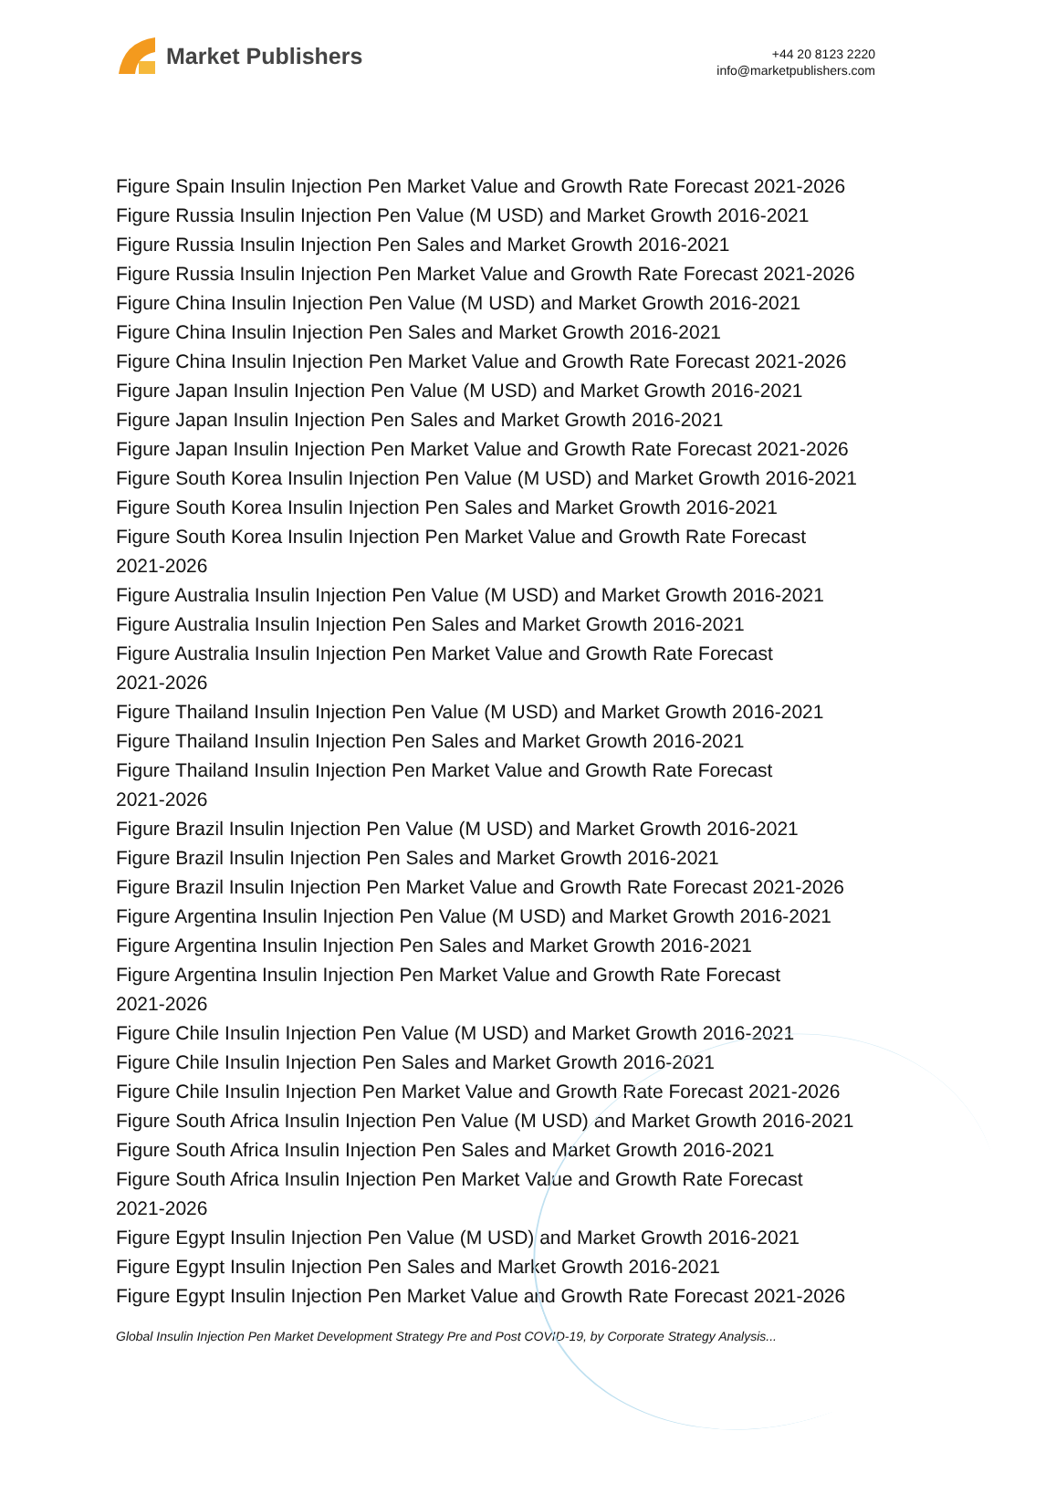Market Publishers
+44 20 8123 2220
info@marketpublishers.com
Figure Spain Insulin Injection Pen Market Value and Growth Rate Forecast 2021-2026
Figure Russia Insulin Injection Pen Value (M USD) and Market Growth 2016-2021
Figure Russia Insulin Injection Pen Sales and Market Growth 2016-2021
Figure Russia Insulin Injection Pen Market Value and Growth Rate Forecast 2021-2026
Figure China Insulin Injection Pen Value (M USD) and Market Growth 2016-2021
Figure China Insulin Injection Pen Sales and Market Growth 2016-2021
Figure China Insulin Injection Pen Market Value and Growth Rate Forecast 2021-2026
Figure Japan Insulin Injection Pen Value (M USD) and Market Growth 2016-2021
Figure Japan Insulin Injection Pen Sales and Market Growth 2016-2021
Figure Japan Insulin Injection Pen Market Value and Growth Rate Forecast 2021-2026
Figure South Korea Insulin Injection Pen Value (M USD) and Market Growth 2016-2021
Figure South Korea Insulin Injection Pen Sales and Market Growth 2016-2021
Figure South Korea Insulin Injection Pen Market Value and Growth Rate Forecast
2021-2026
Figure Australia Insulin Injection Pen Value (M USD) and Market Growth 2016-2021
Figure Australia Insulin Injection Pen Sales and Market Growth 2016-2021
Figure Australia Insulin Injection Pen Market Value and Growth Rate Forecast
2021-2026
Figure Thailand Insulin Injection Pen Value (M USD) and Market Growth 2016-2021
Figure Thailand Insulin Injection Pen Sales and Market Growth 2016-2021
Figure Thailand Insulin Injection Pen Market Value and Growth Rate Forecast
2021-2026
Figure Brazil Insulin Injection Pen Value (M USD) and Market Growth 2016-2021
Figure Brazil Insulin Injection Pen Sales and Market Growth 2016-2021
Figure Brazil Insulin Injection Pen Market Value and Growth Rate Forecast 2021-2026
Figure Argentina Insulin Injection Pen Value (M USD) and Market Growth 2016-2021
Figure Argentina Insulin Injection Pen Sales and Market Growth 2016-2021
Figure Argentina Insulin Injection Pen Market Value and Growth Rate Forecast
2021-2026
Figure Chile Insulin Injection Pen Value (M USD) and Market Growth 2016-2021
Figure Chile Insulin Injection Pen Sales and Market Growth 2016-2021
Figure Chile Insulin Injection Pen Market Value and Growth Rate Forecast 2021-2026
Figure South Africa Insulin Injection Pen Value (M USD) and Market Growth 2016-2021
Figure South Africa Insulin Injection Pen Sales and Market Growth 2016-2021
Figure South Africa Insulin Injection Pen Market Value and Growth Rate Forecast
2021-2026
Figure Egypt Insulin Injection Pen Value (M USD) and Market Growth 2016-2021
Figure Egypt Insulin Injection Pen Sales and Market Growth 2016-2021
Figure Egypt Insulin Injection Pen Market Value and Growth Rate Forecast 2021-2026
Global Insulin Injection Pen Market Development Strategy Pre and Post COVID-19, by Corporate Strategy Analysis...